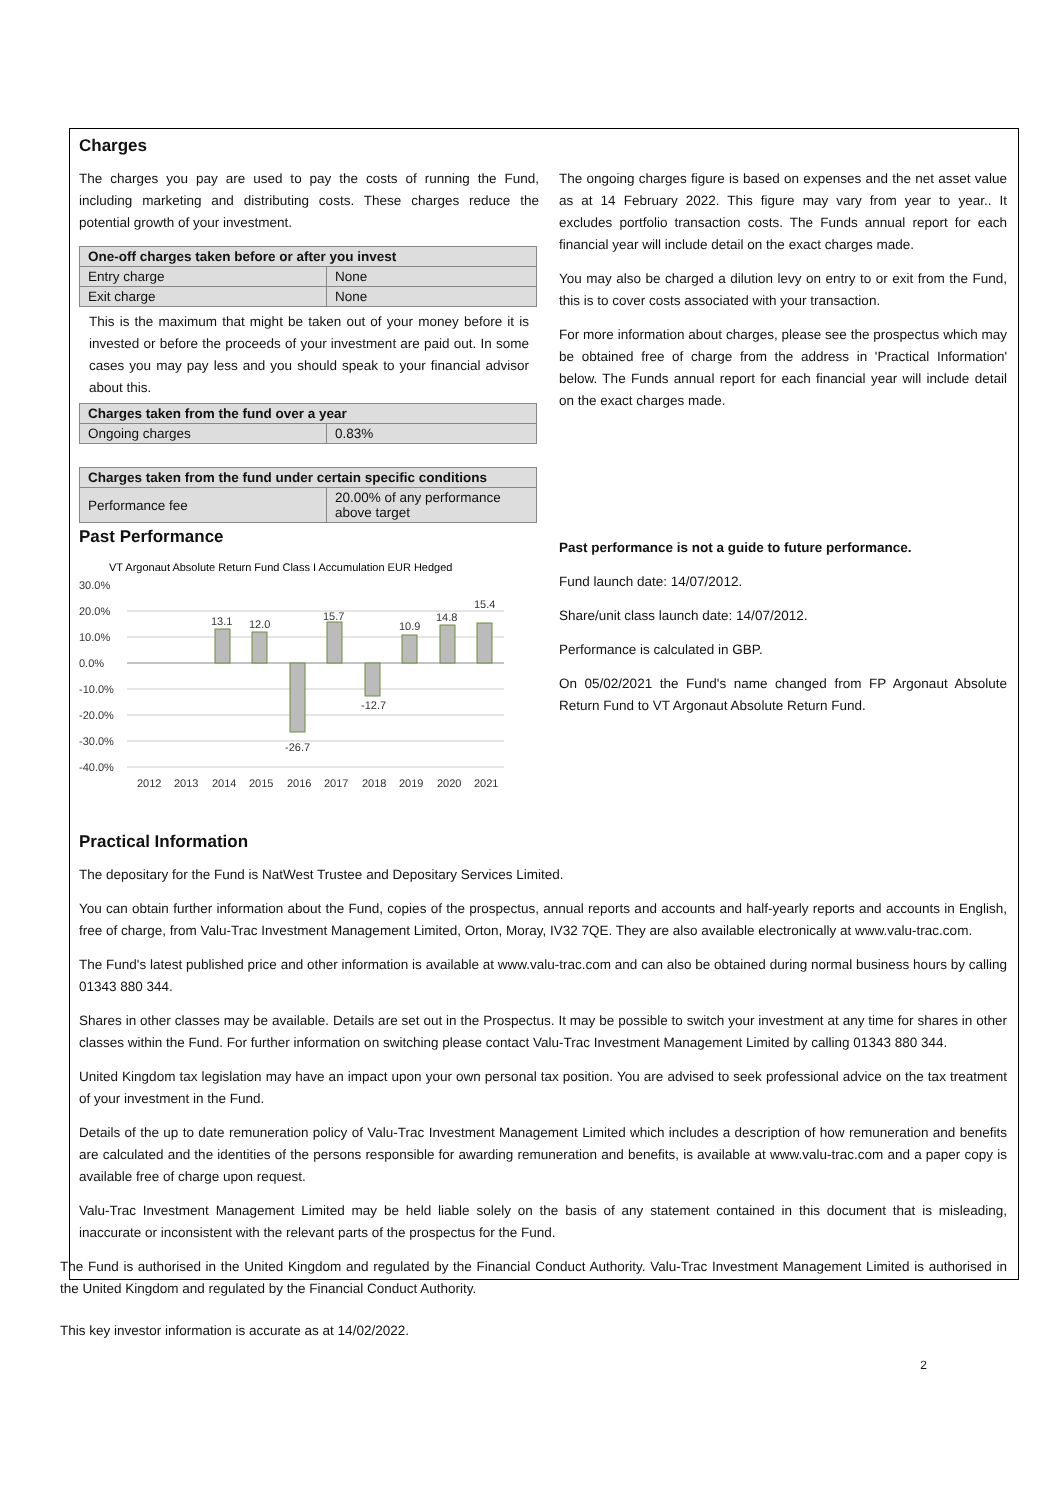Charges
The charges you pay are used to pay the costs of running the Fund, including marketing and distributing costs. These charges reduce the potential growth of your investment.
| One-off charges taken before or after you invest | |
| --- | --- |
| Entry charge | None |
| Exit charge | None |
This is the maximum that might be taken out of your money before it is invested or before the proceeds of your investment are paid out. In some cases you may pay less and you should speak to your financial advisor about this.
| Charges taken from the fund over a year | |
| --- | --- |
| Ongoing charges | 0.83% |
| Charges taken from the fund under certain specific conditions | |
| --- | --- |
| Performance fee | 20.00% of any performance above target |
The ongoing charges figure is based on expenses and the net asset value as at 14 February 2022. This figure may vary from year to year.. It excludes portfolio transaction costs. The Funds annual report for each financial year will include detail on the exact charges made.
You may also be charged a dilution levy on entry to or exit from the Fund, this is to cover costs associated with your transaction.
For more information about charges, please see the prospectus which may be obtained free of charge from the address in 'Practical Information' below. The Funds annual report for each financial year will include detail on the exact charges made.
Past Performance
VT Argonaut Absolute Return Fund Class I Accumulation EUR Hedged
30.0%
20.0%
10.0%
0.0%
-10.0%
-20.0%
-30.0%
-40.0%
13.1
12.0
-26.7
15.7
-12.7
10.9
14.8
15.4
2012
2013
2014
2015
2016
2017
2018
2019
2020
2021
Past performance is not a guide to future performance.
Fund launch date: 14/07/2012.
Share/unit class launch date: 14/07/2012.
Performance is calculated in GBP.
On 05/02/2021 the Fund's name changed from FP Argonaut Absolute Return Fund to VT Argonaut Absolute Return Fund.
Practical Information
The depositary for the Fund is NatWest Trustee and Depositary Services Limited.
You can obtain further information about the Fund, copies of the prospectus, annual reports and accounts and half-yearly reports and accounts in English, free of charge, from Valu-Trac Investment Management Limited, Orton, Moray, IV32 7QE. They are also available electronically at www.valu-trac.com.
The Fund's latest published price and other information is available at www.valu-trac.com and can also be obtained during normal business hours by calling 01343 880 344.
Shares in other classes may be available. Details are set out in the Prospectus. It may be possible to switch your investment at any time for shares in other classes within the Fund. For further information on switching please contact Valu-Trac Investment Management Limited by calling 01343 880 344.
United Kingdom tax legislation may have an impact upon your own personal tax position. You are advised to seek professional advice on the tax treatment of your investment in the Fund.
Details of the up to date remuneration policy of Valu-Trac Investment Management Limited which includes a description of how remuneration and benefits are calculated and the identities of the persons responsible for awarding remuneration and benefits, is available at www.valu-trac.com and a paper copy is available free of charge upon request.
Valu-Trac Investment Management Limited may be held liable solely on the basis of any statement contained in this document that is misleading, inaccurate or inconsistent with the relevant parts of the prospectus for the Fund.
The Fund is authorised in the United Kingdom and regulated by the Financial Conduct Authority. Valu-Trac Investment Management Limited is authorised in the United Kingdom and regulated by the Financial Conduct Authority.
This key investor information is accurate as at 14/02/2022.
2